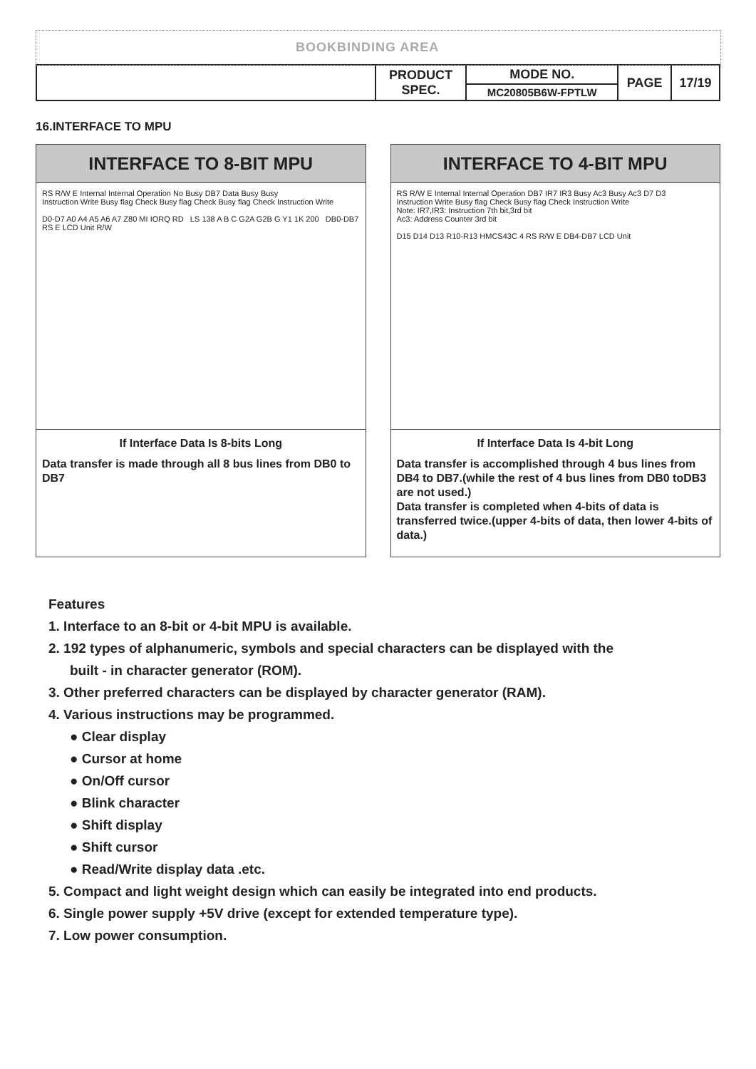BOOKBINDING AREA
| | PRODUCT SPEC. | MODE NO. | PAGE | 17/19 |
| | | MC20805B6W-FPTLW | | |
16.INTERFACE TO MPU
INTERFACE TO 8-BIT MPU
RS R/W E Internal Internal Operation No Busy DB7 Data Busy Busy
Instruction Write Busy flag Check Busy flag Check Busy flag Check Instruction Write
D0-D7 A0 A4 A5 A6 A7 Z80 MI IORQ RD LS 138 A B C G2A G2B G Y1 1K 200 DB0-DB7 RS E LCD Unit R/W
If Interface Data Is 8-bits Long
Data transfer is made through all 8 bus lines from DB0 to DB7
INTERFACE TO 4-BIT MPU
RS R/W E Internal Internal Operation DB7 IR7 IR3 Busy Ac3 Busy Ac3 D7 D3
Instruction Write Busy flag Check Busy flag Check Instruction Write
Note: IR7,IR3: Instruction 7th bit,3rd bit
Ac3: Address Counter 3rd bit
D15 D14 D13 R10-R13 HMCS43C 4 RS R/W E DB4-DB7 LCD Unit
If Interface Data Is 4-bit Long
Data transfer is accomplished through 4 bus lines from DB4 to DB7.(while the rest of 4 bus lines from DB0 toDB3 are not used.)
Data transfer is completed when 4-bits of data is transferred twice.(upper 4-bits of data, then lower 4-bits of data.)
Features
1. Interface to an 8-bit or 4-bit MPU is available.
2. 192 types of alphanumeric, symbols and special characters can be displayed with the
built - in character generator (ROM).
3. Other preferred characters can be displayed by character generator (RAM).
4. Various instructions may be programmed.
● Clear display
● Cursor at home
● On/Off cursor
● Blink character
● Shift display
● Shift cursor
● Read/Write display data .etc.
5. Compact and light weight design which can easily be integrated into end products.
6. Single power supply +5V drive (except for extended temperature type).
7. Low power consumption.